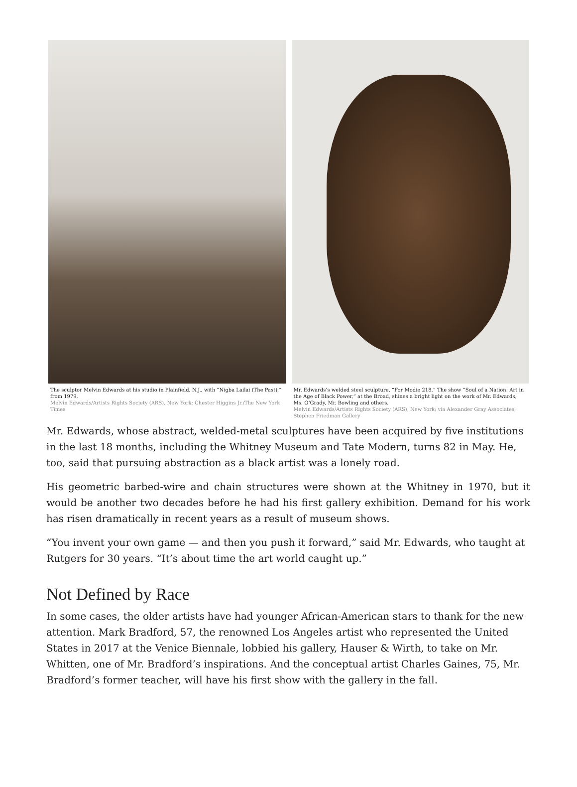The sculptor Melvin Edwards at his studio in Plainfield, N.J., with “Nigba Lailai (The Past),” from 1979.
Melvin Edwards/Artists Rights Society (ARS), New York; Chester Higgins Jr./The New York Times
Mr. Edwards’s welded steel sculpture, “For Modie 218.” The show “Soul of a Nation: Art in the Age of Black Power,” at the Broad, shines a bright light on the work of Mr. Edwards, Ms. O’Grady, Mr. Bowling and others.
Melvin Edwards/Artists Rights Society (ARS), New York; via Alexander Gray Associates; Stephen Friedman Gallery
Mr. Edwards, whose abstract, welded-metal sculptures have been acquired by five institutions in the last 18 months, including the Whitney Museum and Tate Modern, turns 82 in May. He, too, said that pursuing abstraction as a black artist was a lonely road.
His geometric barbed-wire and chain structures were shown at the Whitney in 1970, but it would be another two decades before he had his first gallery exhibition. Demand for his work has risen dramatically in recent years as a result of museum shows.
“You invent your own game — and then you push it forward,” said Mr. Edwards, who taught at Rutgers for 30 years. “It’s about time the art world caught up.”
Not Defined by Race
In some cases, the older artists have had younger African-American stars to thank for the new attention. Mark Bradford, 57, the renowned Los Angeles artist who represented the United States in 2017 at the Venice Biennale, lobbied his gallery, Hauser & Wirth, to take on Mr. Whitten, one of Mr. Bradford’s inspirations. And the conceptual artist Charles Gaines, 75, Mr. Bradford’s former teacher, will have his first show with the gallery in the fall.